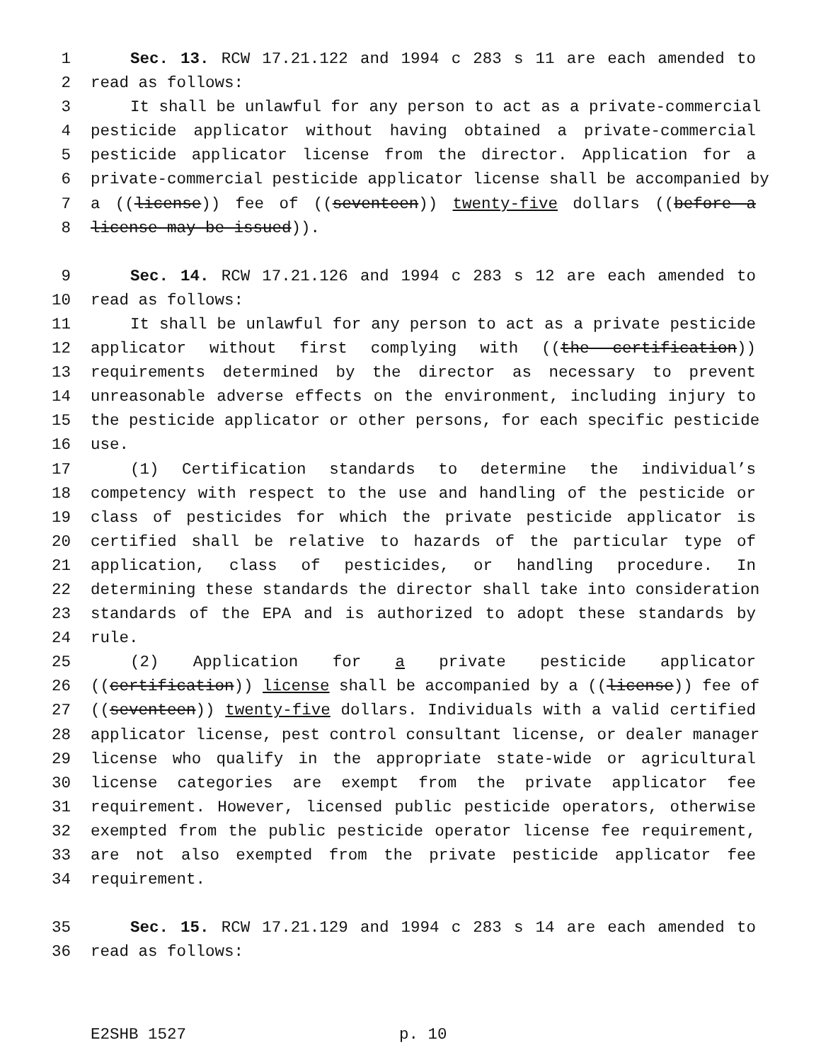1 Sec. 13. RCW 17.21.122 and 1994 c 283 s 11 are each amended to
2 read as follows:
3 It shall be unlawful for any person to act as a private-commercial
4 pesticide applicator without having obtained a private-commercial
5 pesticide applicator license from the director. Application for a
6 private-commercial pesticide applicator license shall be accompanied by
7 a ((license)) fee of ((seventeen)) twenty-five dollars ((before a
8 license may be issued)).
9 Sec. 14. RCW 17.21.126 and 1994 c 283 s 12 are each amended to
10 read as follows:
11 It shall be unlawful for any person to act as a private pesticide
12 applicator without first complying with ((the certification))
13 requirements determined by the director as necessary to prevent
14 unreasonable adverse effects on the environment, including injury to
15 the pesticide applicator or other persons, for each specific pesticide
16 use.
17 (1) Certification standards to determine the individual’s
18 competency with respect to the use and handling of the pesticide or
19 class of pesticides for which the private pesticide applicator is
20 certified shall be relative to hazards of the particular type of
21 application, class of pesticides, or handling procedure. In
22 determining these standards the director shall take into consideration
23 standards of the EPA and is authorized to adopt these standards by
24 rule.
25 (2) Application for a private pesticide applicator
26 ((certification)) license shall be accompanied by a ((license)) fee of
27 ((seventeen)) twenty-five dollars. Individuals with a valid certified
28 applicator license, pest control consultant license, or dealer manager
29 license who qualify in the appropriate state-wide or agricultural
30 license categories are exempt from the private applicator fee
31 requirement. However, licensed public pesticide operators, otherwise
32 exempted from the public pesticide operator license fee requirement,
33 are not also exempted from the private pesticide applicator fee
34 requirement.
35 Sec. 15. RCW 17.21.129 and 1994 c 283 s 14 are each amended to
36 read as follows:
E2SHB 1527 p. 10